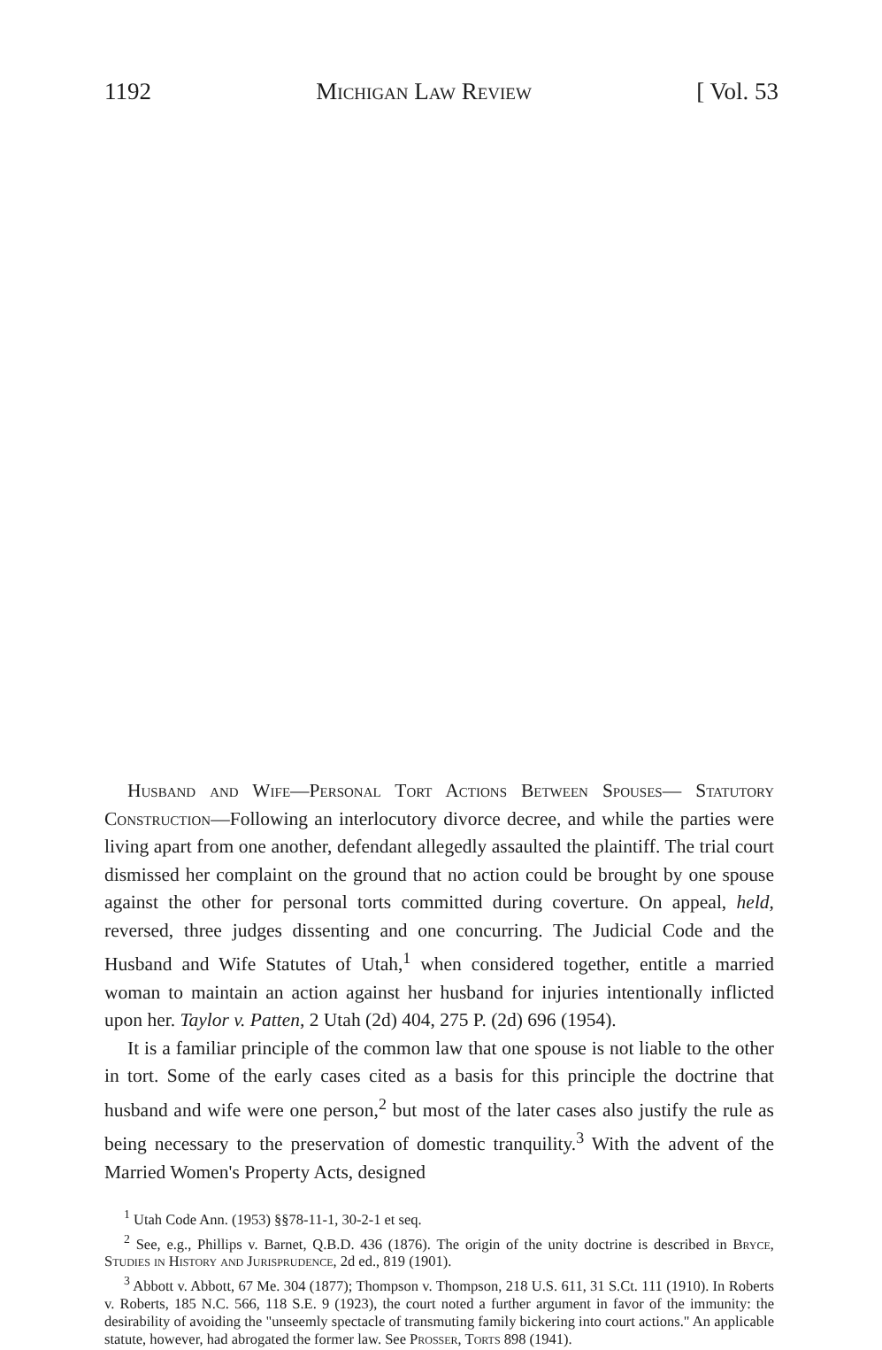1192 Michigan Law Review [ Vol. 53
Husband and Wife—Personal Tort Actions Between Spouses— Statutory Construction—Following an interlocutory divorce decree, and while the parties were living apart from one another, defendant allegedly assaulted the plaintiff. The trial court dismissed her complaint on the ground that no action could be brought by one spouse against the other for personal torts committed during coverture. On appeal, held, reversed, three judges dissenting and one concurring. The Judicial Code and the Husband and Wife Statutes of Utah,<sup>1</sup> when considered together, entitle a married woman to maintain an action against her husband for injuries intentionally inflicted upon her. Taylor v. Patten, 2 Utah (2d) 404, 275 P. (2d) 696 (1954).
It is a familiar principle of the common law that one spouse is not liable to the other in tort. Some of the early cases cited as a basis for this principle the doctrine that husband and wife were one person,<sup>2</sup> but most of the later cases also justify the rule as being necessary to the preservation of domestic tranquility.<sup>3</sup> With the advent of the Married Women's Property Acts, designed
<sup>1</sup> Utah Code Ann. (1953) §§78-11-1, 30-2-1 et seq.
<sup>2</sup> See, e.g., Phillips v. Barnet, Q.B.D. 436 (1876). The origin of the unity doctrine is described in Bryce, Studies in History and Jurisprudence, 2d ed., 819 (1901).
<sup>3</sup> Abbott v. Abbott, 67 Me. 304 (1877); Thompson v. Thompson, 218 U.S. 611, 31 S.Ct. 111 (1910). In Roberts v. Roberts, 185 N.C. 566, 118 S.E. 9 (1923), the court noted a further argument in favor of the immunity: the desirability of avoiding the "unseemly spectacle of transmuting family bickering into court actions." An applicable statute, however, had abrogated the former law. See Prosser, Torts 898 (1941).